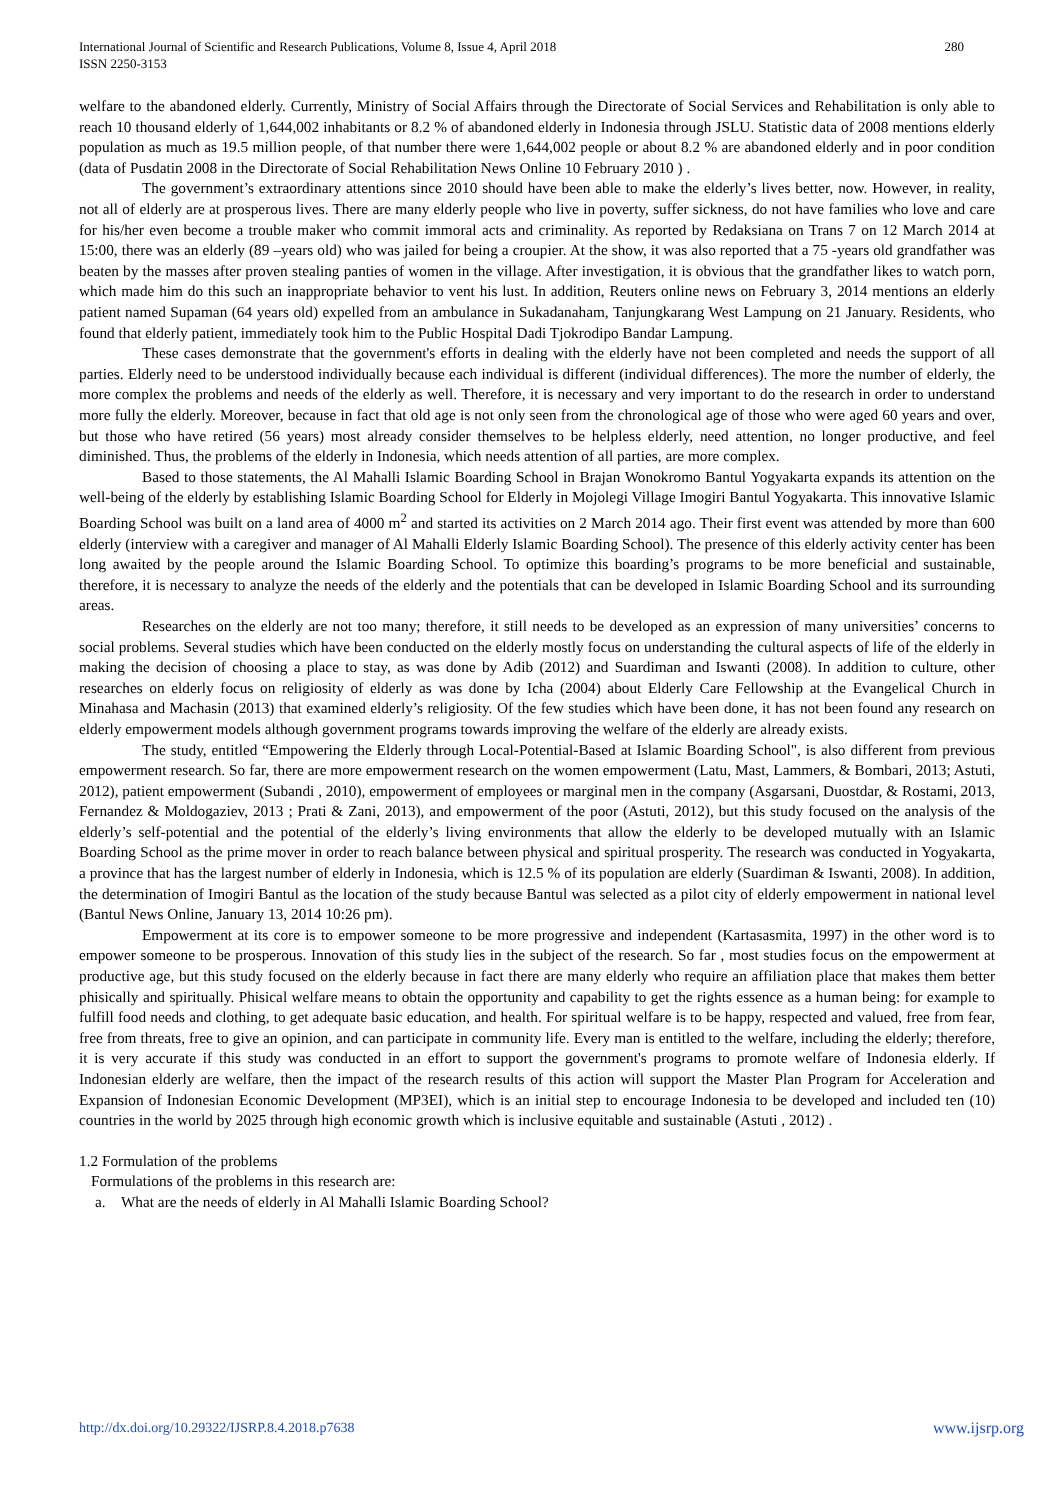280 International Journal of Scientific and Research Publications, Volume 8, Issue 4, April 2018
ISSN 2250-3153
welfare to the abandoned elderly. Currently, Ministry of Social Affairs through the Directorate of Social Services and Rehabilitation is only able to reach 10 thousand elderly of 1,644,002 inhabitants or 8.2 % of abandoned elderly in Indonesia through JSLU. Statistic data of 2008 mentions elderly population as much as 19.5 million people, of that number there were 1,644,002 people or about 8.2 % are abandoned elderly and in poor condition (data of Pusdatin 2008 in the Directorate of Social Rehabilitation News Online 10 February 2010 ) .
The government’s extraordinary attentions since 2010 should have been able to make the elderly’s lives better, now. However, in reality, not all of elderly are at prosperous lives. There are many elderly people who live in poverty, suffer sickness, do not have families who love and care for his/her even become a trouble maker who commit immoral acts and criminality. As reported by Redaksiana on Trans 7 on 12 March 2014 at 15:00, there was an elderly (89 –years old) who was jailed for being a croupier. At the show, it was also reported that a 75 -years old grandfather was beaten by the masses after proven stealing panties of women in the village. After investigation, it is obvious that the grandfather likes to watch porn, which made him do this such an inappropriate behavior to vent his lust. In addition, Reuters online news on February 3, 2014 mentions an elderly patient named Supaman (64 years old) expelled from an ambulance in Sukadanaham, Tanjungkarang West Lampung on 21 January. Residents, who found that elderly patient, immediately took him to the Public Hospital Dadi Tjokrodipo Bandar Lampung.
These cases demonstrate that the government's efforts in dealing with the elderly have not been completed and needs the support of all parties. Elderly need to be understood individually because each individual is different (individual differences). The more the number of elderly, the more complex the problems and needs of the elderly as well. Therefore, it is necessary and very important to do the research in order to understand more fully the elderly. Moreover, because in fact that old age is not only seen from the chronological age of those who were aged 60 years and over, but those who have retired (56 years) most already consider themselves to be helpless elderly, need attention, no longer productive, and feel diminished. Thus, the problems of the elderly in Indonesia, which needs attention of all parties, are more complex.
Based to those statements, the Al Mahalli Islamic Boarding School in Brajan Wonokromo Bantul Yogyakarta expands its attention on the well-being of the elderly by establishing Islamic Boarding School for Elderly in Mojolegi Village Imogiri Bantul Yogyakarta. This innovative Islamic Boarding School was built on a land area of 4000 m<sup>2</sup> and started its activities on 2 March 2014 ago. Their first event was attended by more than 600 elderly (interview with a caregiver and manager of Al Mahalli Elderly Islamic Boarding School). The presence of this elderly activity center has been long awaited by the people around the Islamic Boarding School. To optimize this boarding’s programs to be more beneficial and sustainable, therefore, it is necessary to analyze the needs of the elderly and the potentials that can be developed in Islamic Boarding School and its surrounding areas.
Researches on the elderly are not too many; therefore, it still needs to be developed as an expression of many universities’ concerns to social problems. Several studies which have been conducted on the elderly mostly focus on understanding the cultural aspects of life of the elderly in making the decision of choosing a place to stay, as was done by Adib (2012) and Suardiman and Iswanti (2008). In addition to culture, other researches on elderly focus on religiosity of elderly as was done by Icha (2004) about Elderly Care Fellowship at the Evangelical Church in Minahasa and Machasin (2013) that examined elderly’s religiosity. Of the few studies which have been done, it has not been found any research on elderly empowerment models although government programs towards improving the welfare of the elderly are already exists.
The study, entitled “Empowering the Elderly through Local-Potential-Based at Islamic Boarding School", is also different from previous empowerment research. So far, there are more empowerment research on the women empowerment (Latu, Mast, Lammers, & Bombari, 2013; Astuti, 2012), patient empowerment (Subandi , 2010), empowerment of employees or marginal men in the company (Asgarsani, Duostdar, & Rostami, 2013, Fernandez & Moldogaziev, 2013 ; Prati & Zani, 2013), and empowerment of the poor (Astuti, 2012), but this study focused on the analysis of the elderly’s self-potential and the potential of the elderly’s living environments that allow the elderly to be developed mutually with an Islamic Boarding School as the prime mover in order to reach balance between physical and spiritual prosperity. The research was conducted in Yogyakarta, a province that has the largest number of elderly in Indonesia, which is 12.5 % of its population are elderly (Suardiman & Iswanti, 2008). In addition, the determination of Imogiri Bantul as the location of the study because Bantul was selected as a pilot city of elderly empowerment in national level (Bantul News Online, January 13, 2014 10:26 pm).
Empowerment at its core is to empower someone to be more progressive and independent (Kartasasmita, 1997) in the other word is to empower someone to be prosperous. Innovation of this study lies in the subject of the research. So far , most studies focus on the empowerment at productive age, but this study focused on the elderly because in fact there are many elderly who require an affiliation place that makes them better phisically and spiritually. Phisical welfare means to obtain the opportunity and capability to get the rights essence as a human being: for example to fulfill food needs and clothing, to get adequate basic education, and health. For spiritual welfare is to be happy, respected and valued, free from fear, free from threats, free to give an opinion, and can participate in community life. Every man is entitled to the welfare, including the elderly; therefore, it is very accurate if this study was conducted in an effort to support the government's programs to promote welfare of Indonesia elderly. If Indonesian elderly are welfare, then the impact of the research results of this action will support the Master Plan Program for Acceleration and Expansion of Indonesian Economic Development (MP3EI), which is an initial step to encourage Indonesia to be developed and included ten (10) countries in the world by 2025 through high economic growth which is inclusive equitable and sustainable (Astuti , 2012) .
1.2 Formulation of the problems
Formulations of the problems in this research are:
a. What are the needs of elderly in Al Mahalli Islamic Boarding School?
www.ijsrp.org http://dx.doi.org/10.29322/IJSRP.8.4.2018.p7638